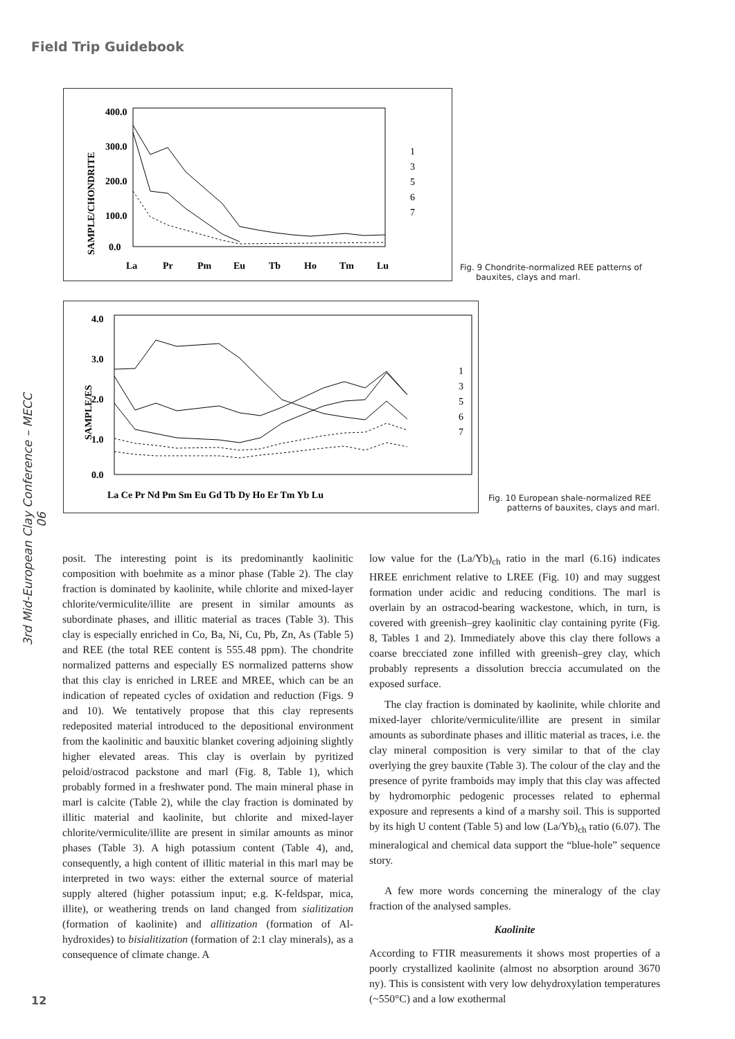Field Trip Guidebook
3rd Mid-European Clay Conference – MECC 06
400.0
300.0
200.0
100.0
0.0
SAMPLE/CHONDRITE
La
Pr
Pm
Eu
Tb
Ho
Tm
Lu
1
3
5
6
7
Fig. 9 Chondrite-normalized REE patterns of
bauxites, clays and marl.
4.0
3.0
2.0
1.0
0.0
SAMPLE/ES
La Ce Pr Nd Pm Sm Eu Gd Tb Dy Ho Er Tm Yb Lu
1
3
5
6
7
Fig. 10 European shale-normalized REE
patterns of bauxites, clays and marl.
posit. The interesting point is its predominantly kaolinitic composition with boehmite as a minor phase (Table 2). The clay fraction is dominated by kaolinite, while chlorite and mixed-layer chlorite/vermiculite/illite are present in similar amounts as subordinate phases, and illitic material as traces (Table 3). This clay is especially enriched in Co, Ba, Ni, Cu, Pb, Zn, As (Table 5) and REE (the total REE content is 555.48 ppm). The chondrite normalized patterns and especially ES normalized patterns show that this clay is enriched in LREE and MREE, which can be an indication of repeated cycles of oxidation and reduction (Figs. 9 and 10). We tentatively propose that this clay represents redeposited material introduced to the depositional environment from the kaolinitic and bauxitic blanket covering adjoining slightly higher elevated areas. This clay is overlain by pyritized peloid/ostracod packstone and marl (Fig. 8, Table 1), which probably formed in a freshwater pond. The main mineral phase in marl is calcite (Table 2), while the clay fraction is dominated by illitic material and kaolinite, but chlorite and mixed-layer chlorite/vermiculite/illite are present in similar amounts as minor phases (Table 3). A high potassium content (Table 4), and, consequently, a high content of illitic material in this marl may be interpreted in two ways: either the external source of material supply altered (higher potassium input; e.g. K-feldspar, mica, illite), or weathering trends on land changed from sialitization (formation of kaolinite) and allitization (formation of Al-hydroxides) to bisialitization (formation of 2:1 clay minerals), as a consequence of climate change. A
low value for the (La/Yb)<sub>ch</sub> ratio in the marl (6.16) indicates HREE enrichment relative to LREE (Fig. 10) and may suggest formation under acidic and reducing conditions. The marl is overlain by an ostracod-bearing wackestone, which, in turn, is covered with greenish–grey kaolinitic clay containing pyrite (Fig. 8, Tables 1 and 2). Immediately above this clay there follows a coarse brecciated zone infilled with greenish–grey clay, which probably represents a dissolution breccia accumulated on the exposed surface.
The clay fraction is dominated by kaolinite, while chlorite and mixed-layer chlorite/vermiculite/illite are present in similar amounts as subordinate phases and illitic material as traces, i.e. the clay mineral composition is very similar to that of the clay overlying the grey bauxite (Table 3). The colour of the clay and the presence of pyrite framboids may imply that this clay was affected by hydromorphic pedogenic processes related to ephermal exposure and represents a kind of a marshy soil. This is supported by its high U content (Table 5) and low (La/Yb)<sub>ch</sub> ratio (6.07). The mineralogical and chemical data support the “blue-hole” sequence story.
A few more words concerning the mineralogy of the clay fraction of the analysed samples.
Kaolinite
According to FTIR measurements it shows most properties of a poorly crystallized kaolinite (almost no absorption around 3670 ny). This is consistent with very low dehydroxylation temperatures (~550°C) and a low exothermal
12